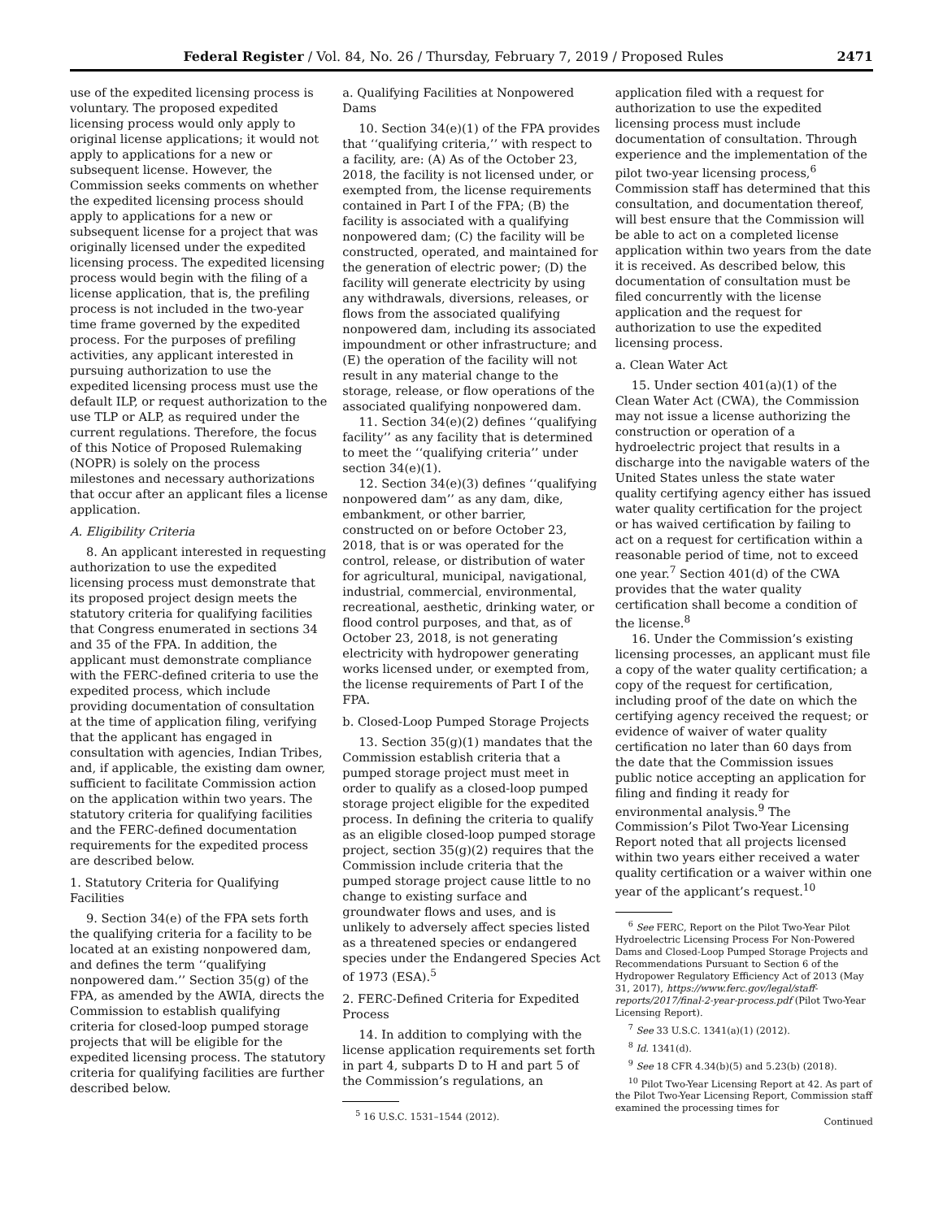Federal Register / Vol. 84, No. 26 / Thursday, February 7, 2019 / Proposed Rules 2471
use of the expedited licensing process is voluntary. The proposed expedited licensing process would only apply to original license applications; it would not apply to applications for a new or subsequent license. However, the Commission seeks comments on whether the expedited licensing process should apply to applications for a new or subsequent license for a project that was originally licensed under the expedited licensing process. The expedited licensing process would begin with the filing of a license application, that is, the prefiling process is not included in the two-year time frame governed by the expedited process. For the purposes of prefiling activities, any applicant interested in pursuing authorization to use the expedited licensing process must use the default ILP, or request authorization to the use TLP or ALP, as required under the current regulations. Therefore, the focus of this Notice of Proposed Rulemaking (NOPR) is solely on the process milestones and necessary authorizations that occur after an applicant files a license application.
A. Eligibility Criteria
8. An applicant interested in requesting authorization to use the expedited licensing process must demonstrate that its proposed project design meets the statutory criteria for qualifying facilities that Congress enumerated in sections 34 and 35 of the FPA. In addition, the applicant must demonstrate compliance with the FERC-defined criteria to use the expedited process, which include providing documentation of consultation at the time of application filing, verifying that the applicant has engaged in consultation with agencies, Indian Tribes, and, if applicable, the existing dam owner, sufficient to facilitate Commission action on the application within two years. The statutory criteria for qualifying facilities and the FERC-defined documentation requirements for the expedited process are described below.
1. Statutory Criteria for Qualifying Facilities
9. Section 34(e) of the FPA sets forth the qualifying criteria for a facility to be located at an existing nonpowered dam, and defines the term ‘‘qualifying nonpowered dam.’’ Section 35(g) of the FPA, as amended by the AWIA, directs the Commission to establish qualifying criteria for closed-loop pumped storage projects that will be eligible for the expedited licensing process. The statutory criteria for qualifying facilities are further described below.
a. Qualifying Facilities at Nonpowered Dams
10. Section 34(e)(1) of the FPA provides that ‘‘qualifying criteria,’’ with respect to a facility, are: (A) As of the October 23, 2018, the facility is not licensed under, or exempted from, the license requirements contained in Part I of the FPA; (B) the facility is associated with a qualifying nonpowered dam; (C) the facility will be constructed, operated, and maintained for the generation of electric power; (D) the facility will generate electricity by using any withdrawals, diversions, releases, or flows from the associated qualifying nonpowered dam, including its associated impoundment or other infrastructure; and (E) the operation of the facility will not result in any material change to the storage, release, or flow operations of the associated qualifying nonpowered dam.
11. Section 34(e)(2) defines ‘‘qualifying facility’’ as any facility that is determined to meet the ‘‘qualifying criteria’’ under section 34(e)(1).
12. Section 34(e)(3) defines ‘‘qualifying nonpowered dam’’ as any dam, dike, embankment, or other barrier, constructed on or before October 23, 2018, that is or was operated for the control, release, or distribution of water for agricultural, municipal, navigational, industrial, commercial, environmental, recreational, aesthetic, drinking water, or flood control purposes, and that, as of October 23, 2018, is not generating electricity with hydropower generating works licensed under, or exempted from, the license requirements of Part I of the FPA.
b. Closed-Loop Pumped Storage Projects
13. Section 35(g)(1) mandates that the Commission establish criteria that a pumped storage project must meet in order to qualify as a closed-loop pumped storage project eligible for the expedited process. In defining the criteria to qualify as an eligible closed-loop pumped storage project, section 35(g)(2) requires that the Commission include criteria that the pumped storage project cause little to no change to existing surface and groundwater flows and uses, and is unlikely to adversely affect species listed as a threatened species or endangered species under the Endangered Species Act of 1973 (ESA).<sup>5</sup>
2. FERC-Defined Criteria for Expedited Process
14. In addition to complying with the license application requirements set forth in part 4, subparts D to H and part 5 of the Commission’s regulations, an
<sup>5</sup> 16 U.S.C. 1531–1544 (2012).
application filed with a request for authorization to use the expedited licensing process must include documentation of consultation. Through experience and the implementation of the pilot two-year licensing process,<sup>6</sup> Commission staff has determined that this consultation, and documentation thereof, will best ensure that the Commission will be able to act on a completed license application within two years from the date it is received. As described below, this documentation of consultation must be filed concurrently with the license application and the request for authorization to use the expedited licensing process.
a. Clean Water Act
15. Under section 401(a)(1) of the Clean Water Act (CWA), the Commission may not issue a license authorizing the construction or operation of a hydroelectric project that results in a discharge into the navigable waters of the United States unless the state water quality certifying agency either has issued water quality certification for the project or has waived certification by failing to act on a request for certification within a reasonable period of time, not to exceed one year.<sup>7</sup> Section 401(d) of the CWA provides that the water quality certification shall become a condition of the license.<sup>8</sup>
16. Under the Commission’s existing licensing processes, an applicant must file a copy of the water quality certification; a copy of the request for certification, including proof of the date on which the certifying agency received the request; or evidence of waiver of water quality certification no later than 60 days from the date that the Commission issues public notice accepting an application for filing and finding it ready for environmental analysis.<sup>9</sup> The Commission’s Pilot Two-Year Licensing Report noted that all projects licensed within two years either received a water quality certification or a waiver within one year of the applicant’s request.<sup>10</sup>
<sup>6</sup> See FERC, Report on the Pilot Two-Year Pilot Hydroelectric Licensing Process For Non-Powered Dams and Closed-Loop Pumped Storage Projects and Recommendations Pursuant to Section 6 of the Hydropower Regulatory Efficiency Act of 2013 (May 31, 2017), https://www.ferc.gov/legal/staff-reports/2017/final-2-year-process.pdf (Pilot Two-Year Licensing Report).
<sup>7</sup> See 33 U.S.C. 1341(a)(1) (2012).
<sup>8</sup> Id. 1341(d).
<sup>9</sup> See 18 CFR 4.34(b)(5) and 5.23(b) (2018).
<sup>10</sup> Pilot Two-Year Licensing Report at 42. As part of the Pilot Two-Year Licensing Report, Commission staff examined the processing times for
Continued